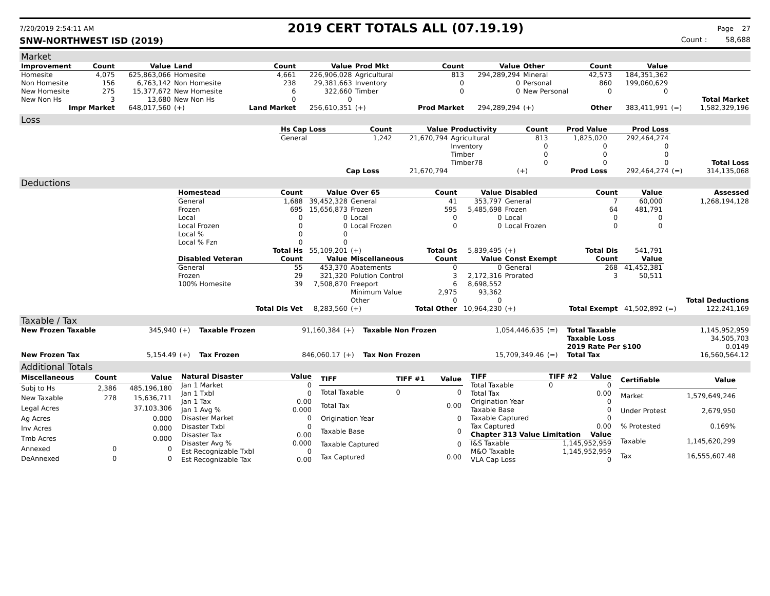7/20/2019 2:54:11 AM
2019 CERT TOTALS ALL (07.19.19)
Page 27
SNW-NORTHWEST ISD (2019) Count : 58,688
Market
| Improvement | Count | Value | Land | Count | Value | Prod Mkt | Count | Value | Other | Count | Value | | |
| --- | --- | --- | --- | --- | --- | --- | --- | --- | --- | --- | --- | --- | --- |
| Homesite | 4,075 | 625,863,066 | Homesite | 4,661 | 226,906,028 | Agricultural | 813 | 294,289,294 | Mineral | 42,573 | 184,351,362 | | |
| Non Homesite | 156 | 6,763,142 | Non Homesite | 238 | 29,381,663 | Inventory | 0 | 0 | Personal | 860 | 199,060,629 | | |
| New Homesite | 275 | 15,377,672 | New Homesite | 6 | 322,660 | Timber | 0 | 0 | New Personal | 0 | 0 | | |
| New Non Hs | 3 | 13,680 | New Non Hs | 0 | 0 | | | | | | | | Total Market |
| Impr Market | | 648,017,560 | (+) | Land Market | 256,610,351 | (+) | Prod Market | 294,289,294 | (+) | Other | 383,411,991 | (=) | 1,582,329,196 |
Loss
| | Hs Cap Loss | Count | Value | Productivity | Count | Prod Value | Prod Loss | | |
| | General | 1,242 | 21,670,794 | Agricultural | 813 | 1,825,020 | 292,464,274 | | |
| | | | | Inventory | 0 | 0 | 0 | | |
| | | | | Timber | 0 | 0 | 0 | | |
| | | | | Timber78 | 0 | 0 | 0 | | Total Loss |
| | | Cap Loss | 21,670,794 | | (+) | Prod Loss | 292,464,274 | (=) | 314,135,068 |
Deductions
| | Homestead | Count | Value | Over 65 | Count | Value | Disabled | Count | Value | | Assessed |
| | General | 1,688 | 39,452,328 | General | 41 | 353,797 | General | 7 | 60,000 | | 1,268,194,128 |
| | Frozen | 695 | 15,656,873 | Frozen | 595 | 5,485,698 | Frozen | 64 | 481,791 | | |
| | Local | 0 | 0 | Local | 0 | 0 | Local | 0 | 0 | | |
| | Local Frozen | 0 | 0 | Local Frozen | 0 | 0 | Local Frozen | 0 | 0 | | |
| | Local % | 0 | 0 | | | | | | | | |
| | Local % Fzn | 0 | 0 | | | | | | | | |
| | | Total Hs | 55,109,201 | (+) | Total Os | 5,839,495 | (+) | Total Dis | 541,791 | | |
| | Disabled Veteran | Count | Value | Miscellaneous | Count | Value | Const Exempt | Count | Value | | |
| | General | 55 | 453,370 | Abatements | 0 | 0 | General | 268 | 41,452,381 | | |
| | Frozen | 29 | 321,320 | Polution Control | 3 | 2,172,316 | Prorated | 3 | 50,511 | | |
| | 100% Homesite | 39 | 7,508,870 | Freeport | 6 | 8,698,552 | | | | | |
| | | | | Minimum Value | 2,975 | 93,362 | | | | | |
| | | | | Other | 0 | 0 | | | | | Total Deductions |
| | | Total Dis Vet | 8,283,560 | (+) | Total Other | 10,964,230 | (+) | Total Exempt | 41,502,892 | (=) | 122,241,169 |
Taxable / Tax
| New Frozen Taxable | 345,940 | (+) | Taxable Frozen | 91,160,384 | (+) | Taxable Non Frozen | 1,054,446,635 | (=) | Total Taxable | 1,145,952,959 |
| | | | | | | | | | Taxable Loss | 34,505,703 |
| | | | | | | | | | 2019 Rate Per $100 | 0.0149 |
| New Frozen Tax | 5,154.49 | (+) | Tax Frozen | 846,060.17 | (+) | Tax Non Frozen | 15,709,349.46 | (=) | Total Tax | 16,560,564.12 |
Additional Totals
| Miscellaneous | Count | Value |
| --- | --- | --- |
| Subj to Hs | 2,386 | 485,196,180 |
| New Taxable | 278 | 15,636,711 |
| Legal Acres | | 37,103.306 |
| Ag Acres | | 0.000 |
| Inv Acres | | 0.000 |
| Tmb Acres | | 0.000 |
| Annexed | 0 | 0 |
| DeAnnexed | 0 | 0 |
| Natural Disaster | Value |
| --- | --- |
| Jan 1 Market | 0 |
| Jan 1 Txbl | 0 |
| Jan 1 Tax | 0.00 |
| Jan 1 Avg % | 0.000 |
| Disaster Market | 0 |
| Disaster Txbl | 0 |
| Disaster Tax | 0.00 |
| Disaster Avg % | 0.000 |
| Est Recognizable Txbl | 0 |
| Est Recognizable Tax | 0.00 |
| TIFF | TIFF #1 | Value |
| --- | --- | --- |
| Total Taxable | 0 | 0 |
| Total Tax | | 0.00 |
| Origination Year | | 0 |
| Taxable Base | | 0 |
| Taxable Captured | | 0 |
| Tax Captured | | 0.00 |
| TIFF | TIFF #2 | Value |
| --- | --- | --- |
| Total Taxable | 0 | 0 |
| Total Tax | | 0.00 |
| Origination Year | | 0 |
| Taxable Base | | 0 |
| Taxable Captured | | 0 |
| Tax Captured | | 0.00 |
| Chapter 313 Value Limitation | | Value |
| I&S Taxable | 1,145,952,959 | |
| M&O Taxable | 1,145,952,959 | |
| VLA Cap Loss | 0 | |
| Certifiable | Value |
| --- | --- |
| Market | 1,579,649,246 |
| Under Protest | 2,679,950 |
| % Protested | 0.169% |
| Taxable | 1,145,620,299 |
| Tax | 16,555,607.48 |